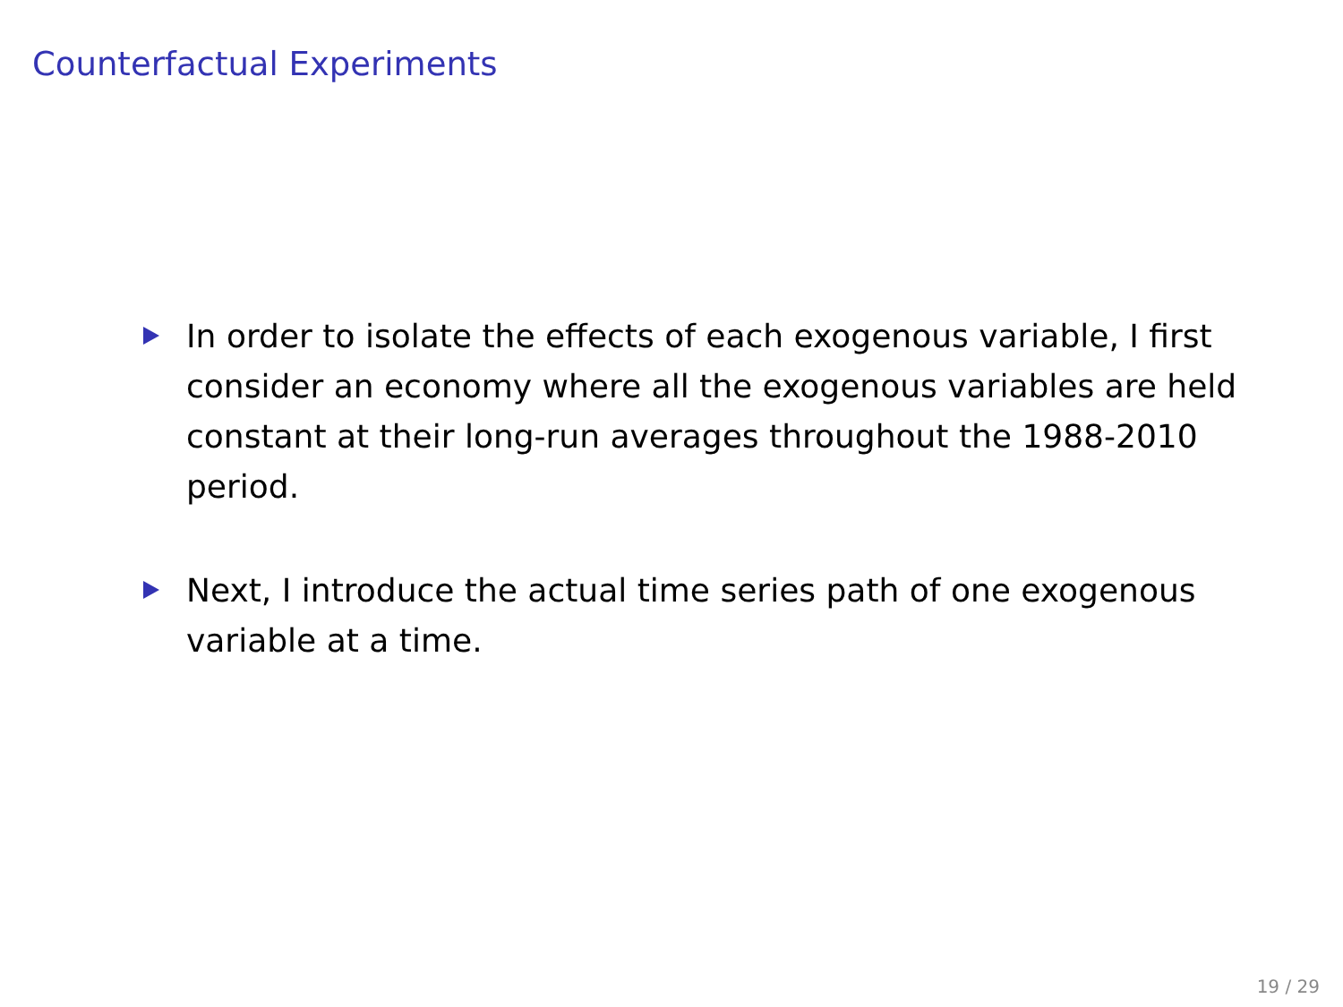Counterfactual Experiments
In order to isolate the effects of each exogenous variable, I first consider an economy where all the exogenous variables are held constant at their long-run averages throughout the 1988-2010 period.
Next, I introduce the actual time series path of one exogenous variable at a time.
19 / 29